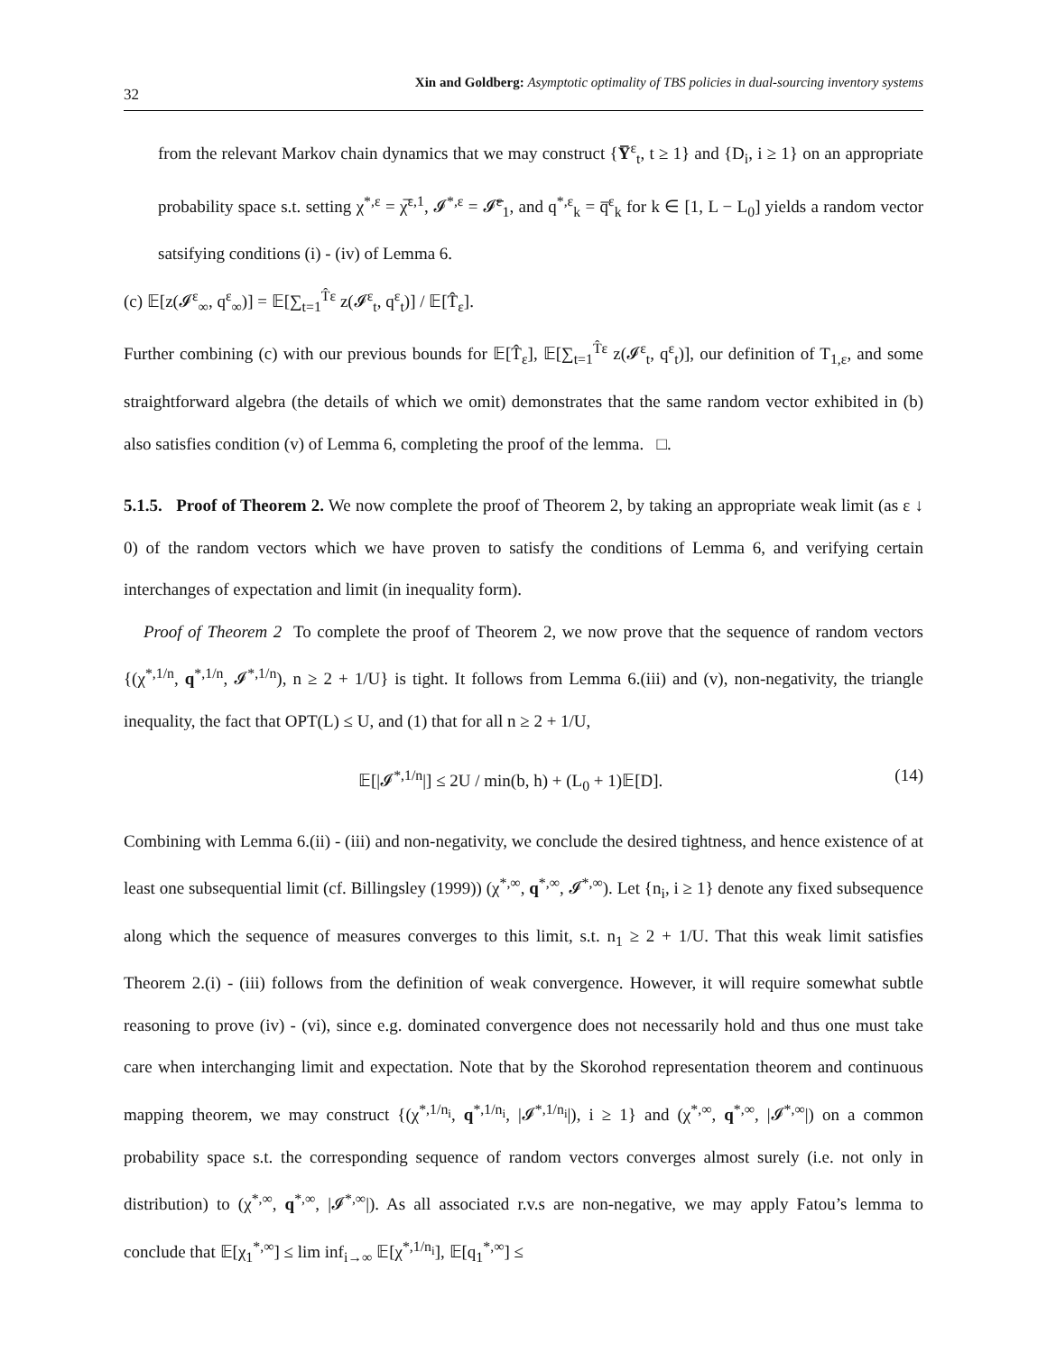32 Xin and Goldberg: Asymptotic optimality of TBS policies in dual-sourcing inventory systems
from the relevant Markov chain dynamics that we may construct {Y̅<sup>ε</sup><sub>t</sub>, t ≥ 1} and {D<sub>i</sub>, i ≥ 1} on an appropriate probability space s.t. setting χ<sup>*,ε</sup> = χ̅<sup>ε,1</sup>, 𝓘<sup>*,ε</sup> = 𝓘̅<sup>ε</sup><sub>1</sub>, and q<sup>*,ε</sup><sub>k</sub> = q̅<sup>ε</sup><sub>k</sub> for k ∈ [1, L − L<sub>0</sub>] yields a random vector satsifying conditions (i) - (iv) of Lemma 6.
(c) 𝔼[z(𝓘<sup>ε</sup><sub>∞</sub>, q<sup>ε</sup><sub>∞</sub>)] = 𝔼[∑<sub>t=1</sub><sup>T̂ε</sup> z(𝓘<sup>ε</sup><sub>t</sub>, q<sup>ε</sup><sub>t</sub>)] / 𝔼[T̂<sub>ε</sub>].
Further combining (c) with our previous bounds for 𝔼[T̂<sub>ε</sub>], 𝔼[∑<sub>t=1</sub><sup>T̂ε</sup> z(𝓘<sup>ε</sup><sub>t</sub>, q<sup>ε</sup><sub>t</sub>)], our definition of T<sub>1,ε</sub>, and some straightforward algebra (the details of which we omit) demonstrates that the same random vector exhibited in (b) also satisfies condition (v) of Lemma 6, completing the proof of the lemma. □.
5.1.5. Proof of Theorem 2. We now complete the proof of Theorem 2, by taking an appropriate weak limit (as ε ↓ 0) of the random vectors which we have proven to satisfy the conditions of Lemma 6, and verifying certain interchanges of expectation and limit (in inequality form).
Proof of Theorem 2 To complete the proof of Theorem 2, we now prove that the sequence of random vectors {(χ<sup>*,1/n</sup>, q<sup>*,1/n</sup>, 𝓘<sup>*,1/n</sup>), n ≥ 2 + 1/U} is tight. It follows from Lemma 6.(iii) and (v), non-negativity, the triangle inequality, the fact that OPT(L) ≤ U, and (1) that for all n ≥ 2 + 1/U,
𝔼[|𝓘<sup>*,1/n</sup>|] ≤ 2U / min(b, h) + (L<sub>0</sub> + 1)𝔼[D]. (14)
Combining with Lemma 6.(ii) - (iii) and non-negativity, we conclude the desired tightness, and hence existence of at least one subsequential limit (cf. Billingsley (1999)) (χ<sup>*,∞</sup>, q<sup>*,∞</sup>, 𝓘<sup>*,∞</sup>). Let {n<sub>i</sub>, i ≥ 1} denote any fixed subsequence along which the sequence of measures converges to this limit, s.t. n<sub>1</sub> ≥ 2 + 1/U. That this weak limit satisfies Theorem 2.(i) - (iii) follows from the definition of weak convergence. However, it will require somewhat subtle reasoning to prove (iv) - (vi), since e.g. dominated convergence does not necessarily hold and thus one must take care when interchanging limit and expectation. Note that by the Skorohod representation theorem and continuous mapping theorem, we may construct {(χ<sup>*,1/n<sub>i</sub></sup>, q<sup>*,1/n<sub>i</sub></sup>, |𝓘<sup>*,1/n<sub>i</sub></sup>|), i ≥ 1} and (χ<sup>*,∞</sup>, q<sup>*,∞</sup>, |𝓘<sup>*,∞</sup>|) on a common probability space s.t. the corresponding sequence of random vectors converges almost surely (i.e. not only in distribution) to (χ<sup>*,∞</sup>, q<sup>*,∞</sup>, |𝓘<sup>*,∞</sup>|). As all associated r.v.s are non-negative, we may apply Fatou’s lemma to conclude that 𝔼[χ<sub>1</sub><sup>*,∞</sup>] ≤ lim inf<sub>i→∞</sub> 𝔼[χ<sup>*,1/n<sub>i</sub></sup>], 𝔼[q<sub>1</sub><sup>*,∞</sup>] ≤